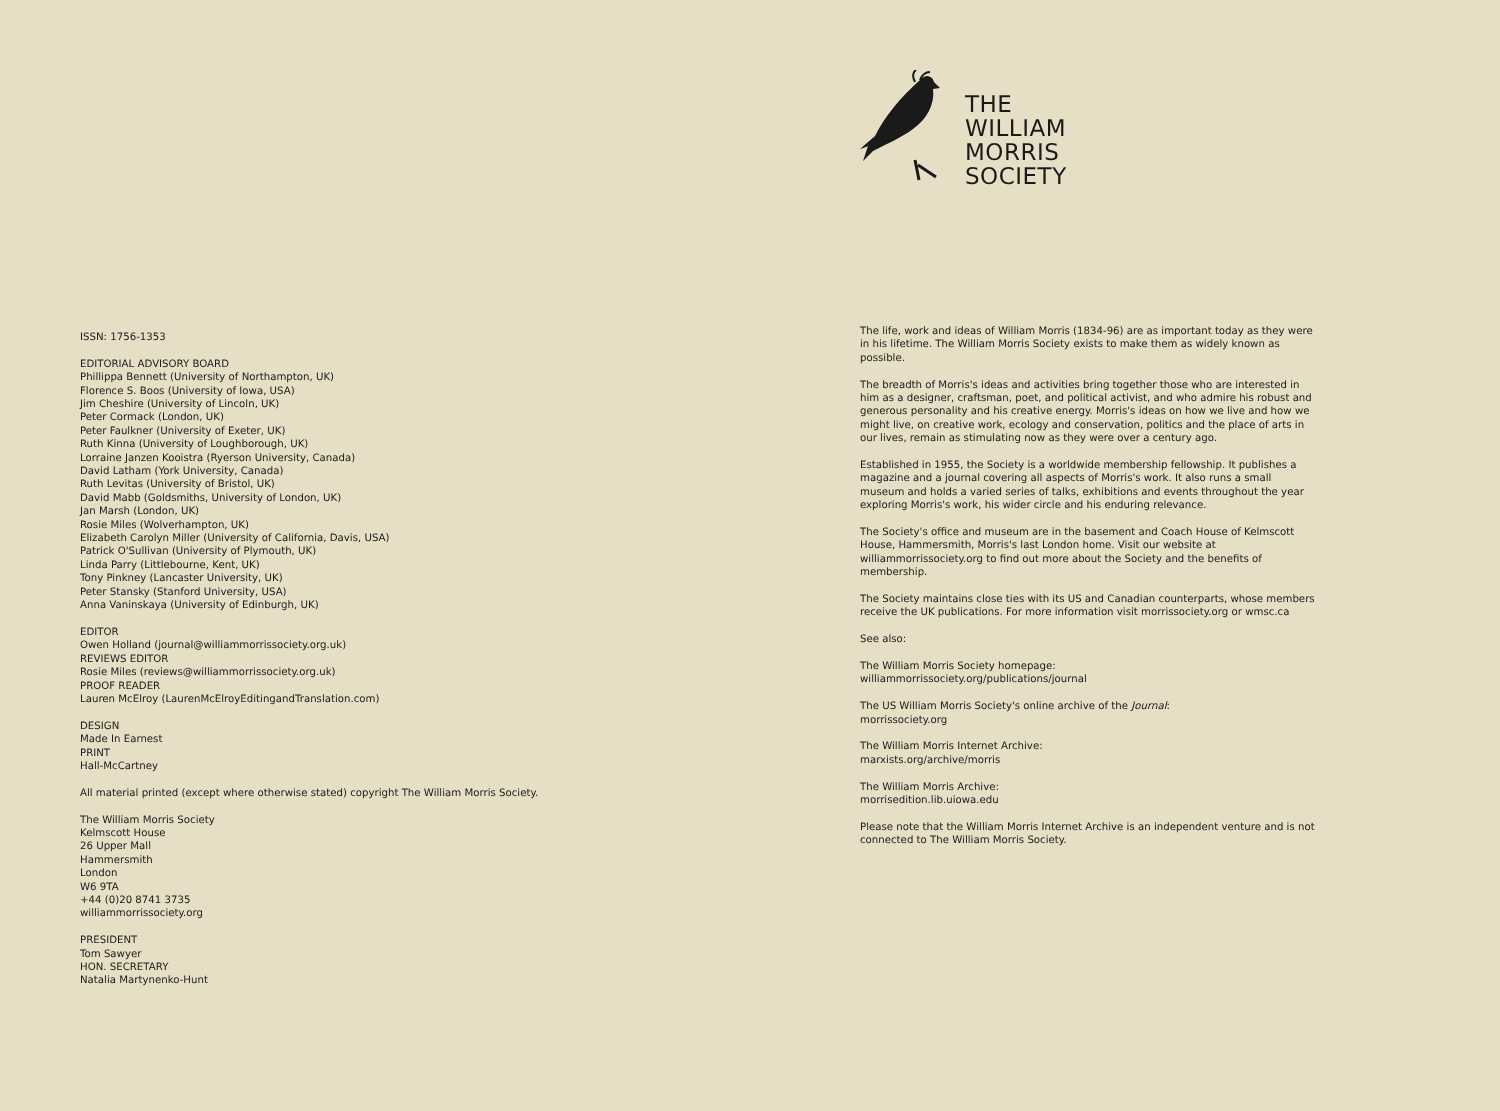ISSN: 1756-1353
EDITORIAL ADVISORY BOARD
Phillippa Bennett (University of Northampton, UK)
Florence S. Boos (University of Iowa, USA)
Jim Cheshire (University of Lincoln, UK)
Peter Cormack (London, UK)
Peter Faulkner (University of Exeter, UK)
Ruth Kinna (University of Loughborough, UK)
Lorraine Janzen Kooistra (Ryerson University, Canada)
David Latham (York University, Canada)
Ruth Levitas (University of Bristol, UK)
David Mabb (Goldsmiths, University of London, UK)
Jan Marsh (London, UK)
Rosie Miles (Wolverhampton, UK)
Elizabeth Carolyn Miller (University of California, Davis, USA)
Patrick O'Sullivan (University of Plymouth, UK)
Linda Parry (Littlebourne, Kent, UK)
Tony Pinkney (Lancaster University, UK)
Peter Stansky (Stanford University, USA)
Anna Vaninskaya (University of Edinburgh, UK)
EDITOR
Owen Holland (journal@williammorrissociety.org.uk)
REVIEWS EDITOR
Rosie Miles (reviews@williammorrissociety.org.uk)
PROOF READER
Lauren McElroy (LaurenMcElroyEditingandTranslation.com)
DESIGN
Made In Earnest
PRINT
Hall-McCartney
All material printed (except where otherwise stated) copyright The William Morris Society.
The William Morris Society
Kelmscott House
26 Upper Mall
Hammersmith
London
W6 9TA
+44 (0)20 8741 3735
williammorrissociety.org
PRESIDENT
Tom Sawyer
HON. SECRETARY
Natalia Martynenko-Hunt
THE
WILLIAM
MORRIS
SOCIETY
The life, work and ideas of William Morris (1834-96) are as important today as they were in his lifetime. The William Morris Society exists to make them as widely known as possible.
The breadth of Morris's ideas and activities bring together those who are interested in him as a designer, craftsman, poet, and political activist, and who admire his robust and generous personality and his creative energy. Morris's ideas on how we live and how we might live, on creative work, ecology and conservation, politics and the place of arts in our lives, remain as stimulating now as they were over a century ago.
Established in 1955, the Society is a worldwide membership fellowship. It publishes a magazine and a journal covering all aspects of Morris's work. It also runs a small museum and holds a varied series of talks, exhibitions and events throughout the year exploring Morris's work, his wider circle and his enduring relevance.
The Society's office and museum are in the basement and Coach House of Kelmscott House, Hammersmith, Morris's last London home. Visit our website at williammorrissociety.org to find out more about the Society and the benefits of membership.
The Society maintains close ties with its US and Canadian counterparts, whose members receive the UK publications. For more information visit morrissociety.org or wmsc.ca
See also:
The William Morris Society homepage:
williammorrissociety.org/publications/journal
The US William Morris Society's online archive of the Journal:
morrissociety.org
The William Morris Internet Archive:
marxists.org/archive/morris
The William Morris Archive:
morrisedition.lib.uiowa.edu
Please note that the William Morris Internet Archive is an independent venture and is not connected to The William Morris Society.